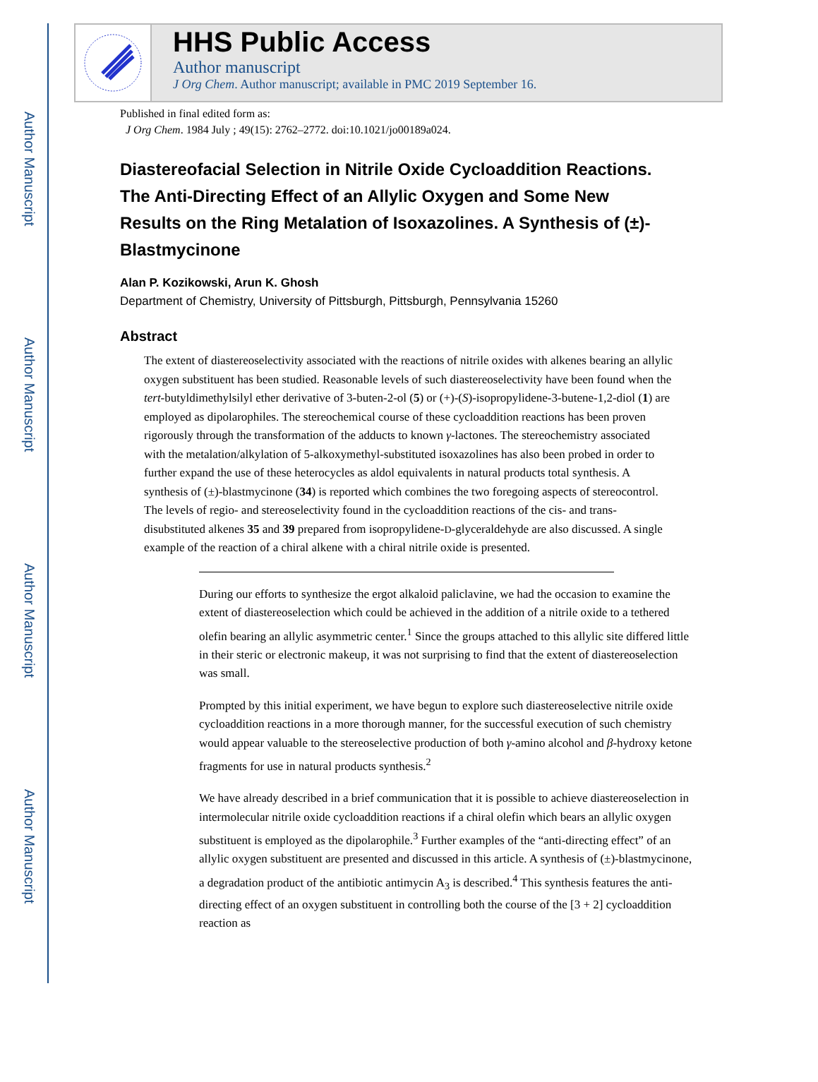Author Manuscript
Author Manuscript
Author Manuscript
Author Manuscript
HHS Public Access
Author manuscript
J Org Chem. Author manuscript; available in PMC 2019 September 16.
Published in final edited form as:
J Org Chem. 1984 July ; 49(15): 2762–2772. doi:10.1021/jo00189a024.
Diastereofacial Selection in Nitrile Oxide Cycloaddition Reactions. The Anti-Directing Effect of an Allylic Oxygen and Some New Results on the Ring Metalation of Isoxazolines. A Synthesis of (±)-Blastmycinone
Alan P. Kozikowski, Arun K. Ghosh
Department of Chemistry, University of Pittsburgh, Pittsburgh, Pennsylvania 15260
Abstract
The extent of diastereoselectivity associated with the reactions of nitrile oxides with alkenes bearing an allylic oxygen substituent has been studied. Reasonable levels of such diastereoselectivity have been found when the tert-butyldimethylsilyl ether derivative of 3-buten-2-ol (5) or (+)-(S)-isopropylidene-3-butene-1,2-diol (1) are employed as dipolarophiles. The stereochemical course of these cycloaddition reactions has been proven rigorously through the transformation of the adducts to known γ-lactones. The stereochemistry associated with the metalation/alkylation of 5-alkoxymethyl-substituted isoxazolines has also been probed in order to further expand the use of these heterocycles as aldol equivalents in natural products total synthesis. A synthesis of (±)-blastmycinone (34) is reported which combines the two foregoing aspects of stereocontrol. The levels of regio- and stereoselectivity found in the cycloaddition reactions of the cis- and trans-disubstituted alkenes 35 and 39 prepared from isopropylidene-D-glyceraldehyde are also discussed. A single example of the reaction of a chiral alkene with a chiral nitrile oxide is presented.
During our efforts to synthesize the ergot alkaloid paliclavine, we had the occasion to examine the extent of diastereoselection which could be achieved in the addition of a nitrile oxide to a tethered olefin bearing an allylic asymmetric center.<sup>1</sup> Since the groups attached to this allylic site differed little in their steric or electronic makeup, it was not surprising to find that the extent of diastereoselection was small.
Prompted by this initial experiment, we have begun to explore such diastereoselective nitrile oxide cycloaddition reactions in a more thorough manner, for the successful execution of such chemistry would appear valuable to the stereoselective production of both γ-amino alcohol and β-hydroxy ketone fragments for use in natural products synthesis.<sup>2</sup>
We have already described in a brief communication that it is possible to achieve diastereoselection in intermolecular nitrile oxide cycloaddition reactions if a chiral olefin which bears an allylic oxygen substituent is employed as the dipolarophile.<sup>3</sup> Further examples of the “anti-directing effect” of an allylic oxygen substituent are presented and discussed in this article. A synthesis of (±)-blastmycinone, a degradation product of the antibiotic antimycin A<sub>3</sub> is described.<sup>4</sup> This synthesis features the anti-directing effect of an oxygen substituent in controlling both the course of the [3 + 2] cycloaddition reaction as